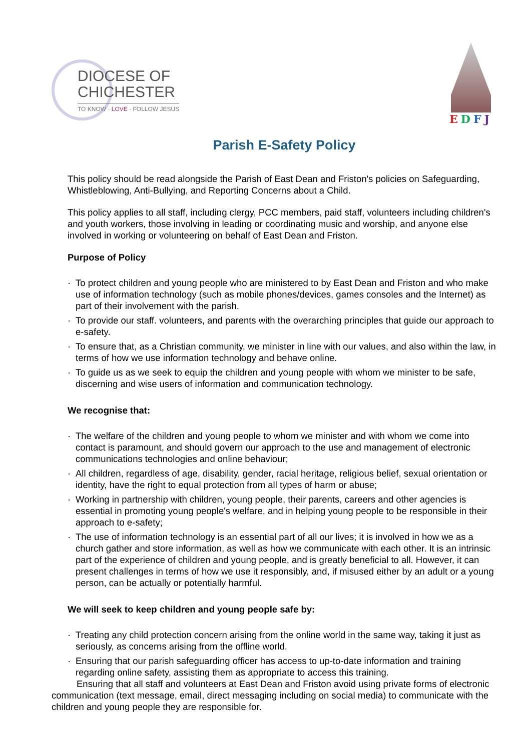DIOCESE OF
CHICHESTER
TO KNOW · LOVE · FOLLOW JESUS
EDFJ
Parish E-Safety Policy
This policy should be read alongside the Parish of East Dean and Friston's policies on Safeguarding, Whistleblowing, Anti-Bullying, and Reporting Concerns about a Child.
This policy applies to all staff, including clergy, PCC members, paid staff, volunteers including children's and youth workers, those involving in leading or coordinating music and worship, and anyone else involved in working or volunteering on behalf of East Dean and Friston.
Purpose of Policy
· To protect children and young people who are ministered to by East Dean and Friston and who make use of information technology (such as mobile phones/devices, games consoles and the Internet) as part of their involvement with the parish.
· To provide our staff. volunteers, and parents with the overarching principles that guide our approach to e-safety.
· To ensure that, as a Christian community, we minister in line with our values, and also within the law, in terms of how we use information technology and behave online.
· To guide us as we seek to equip the children and young people with whom we minister to be safe, discerning and wise users of information and communication technology.
We recognise that:
· The welfare of the children and young people to whom we minister and with whom we come into contact is paramount, and should govern our approach to the use and management of electronic communications technologies and online behaviour;
· All children, regardless of age, disability, gender, racial heritage, religious belief, sexual orientation or identity, have the right to equal protection from all types of harm or abuse;
· Working in partnership with children, young people, their parents, careers and other agencies is essential in promoting young people's welfare, and in helping young people to be responsible in their approach to e-safety;
· The use of information technology is an essential part of all our lives; it is involved in how we as a church gather and store information, as well as how we communicate with each other. It is an intrinsic part of the experience of children and young people, and is greatly beneficial to all. However, it can present challenges in terms of how we use it responsibly, and, if misused either by an adult or a young person, can be actually or potentially harmful.
We will seek to keep children and young people safe by:
· Treating any child protection concern arising from the online world in the same way, taking it just as seriously, as concerns arising from the offline world.
· Ensuring that our parish safeguarding officer has access to up-to-date information and training regarding online safety, assisting them as appropriate to access this training.
Ensuring that all staff and volunteers at East Dean and Friston avoid using private forms of electronic communication (text message, email, direct messaging including on social media) to communicate with the children and young people they are responsible for.